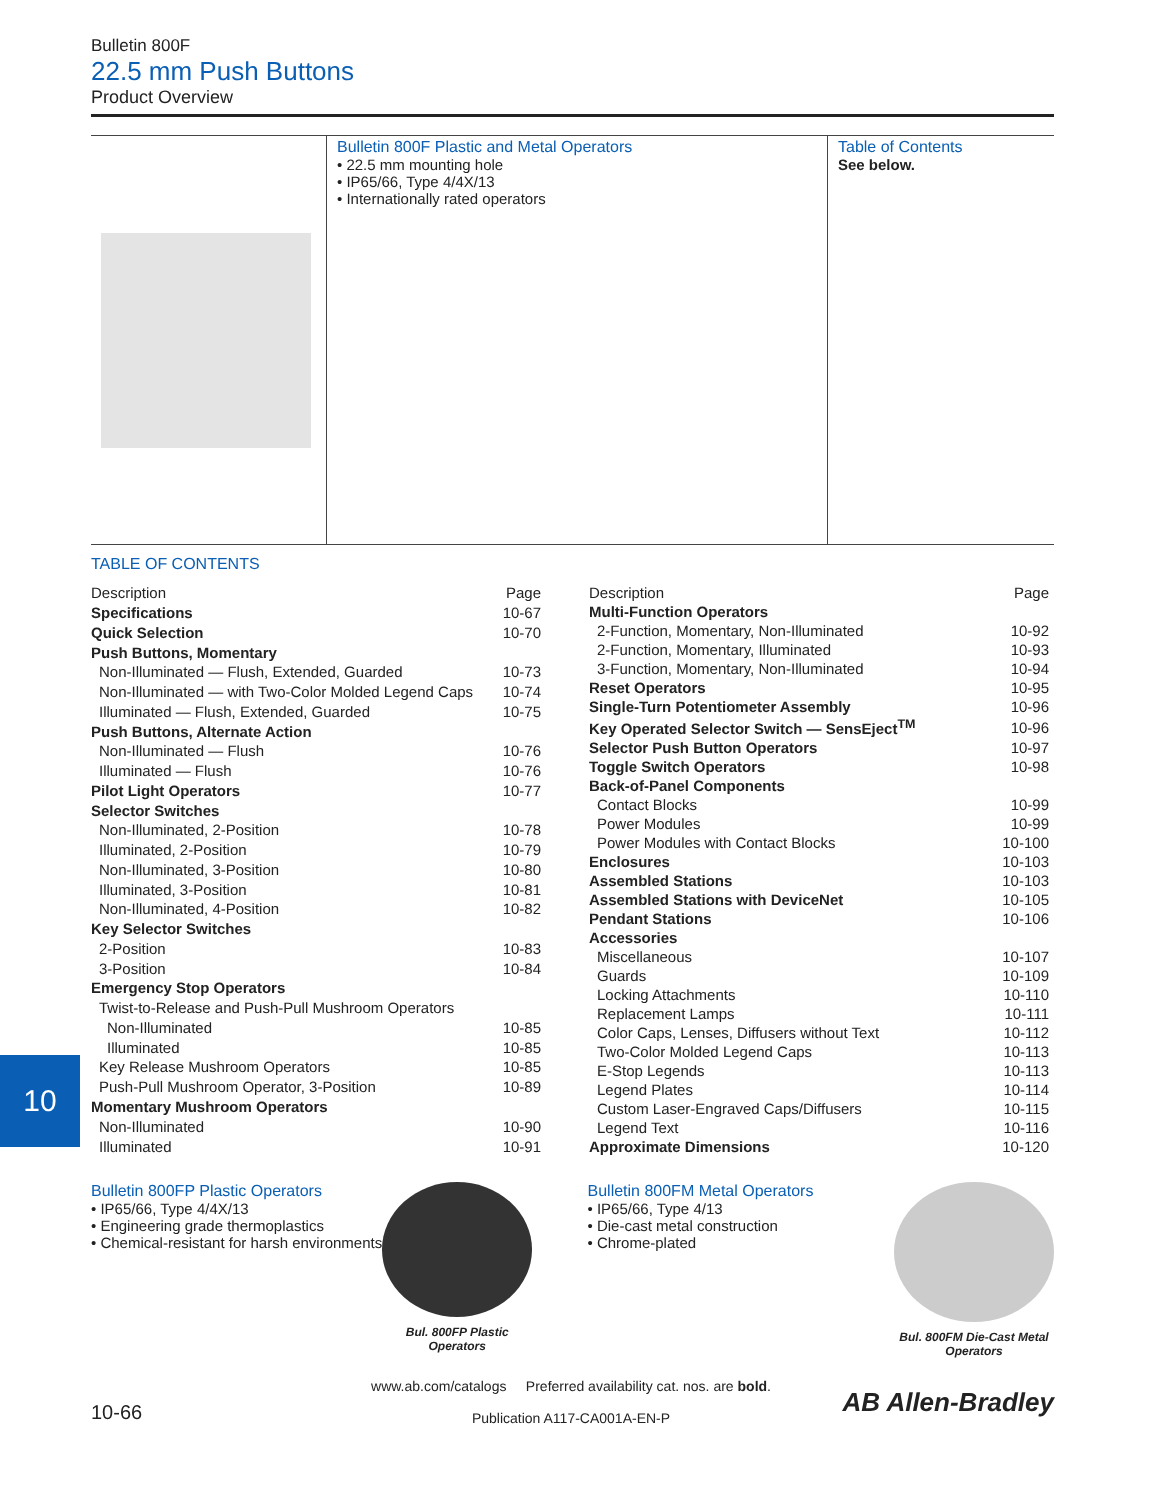Bulletin 800F
22.5 mm Push Buttons
Product Overview
Bulletin 800F Plastic and Metal Operators
• 22.5 mm mounting hole
• IP65/66, Type 4/4X/13
• Internationally rated operators
Table of Contents
See below.
TABLE OF CONTENTS
| Description | Page |
| --- | --- |
| Specifications | 10-67 |
| Quick Selection | 10-70 |
| Push Buttons, Momentary | |
| Non-Illuminated — Flush, Extended, Guarded | 10-73 |
| Non-Illuminated — with Two-Color Molded Legend Caps | 10-74 |
| Illuminated — Flush, Extended, Guarded | 10-75 |
| Push Buttons, Alternate Action | |
| Non-Illuminated — Flush | 10-76 |
| Illuminated — Flush | 10-76 |
| Pilot Light Operators | 10-77 |
| Selector Switches | |
| Non-Illuminated, 2-Position | 10-78 |
| Illuminated, 2-Position | 10-79 |
| Non-Illuminated, 3-Position | 10-80 |
| Illuminated, 3-Position | 10-81 |
| Non-Illuminated, 4-Position | 10-82 |
| Key Selector Switches | |
| 2-Position | 10-83 |
| 3-Position | 10-84 |
| Emergency Stop Operators | |
| Twist-to-Release and Push-Pull Mushroom Operators | |
| Non-Illuminated | 10-85 |
| Illuminated | 10-85 |
| Key Release Mushroom Operators | 10-85 |
| Push-Pull Mushroom Operator, 3-Position | 10-89 |
| Momentary Mushroom Operators | |
| Non-Illuminated | 10-90 |
| Illuminated | 10-91 |
| Description | Page |
| --- | --- |
| Multi-Function Operators | |
| 2-Function, Momentary, Non-Illuminated | 10-92 |
| 2-Function, Momentary, Illuminated | 10-93 |
| 3-Function, Momentary, Non-Illuminated | 10-94 |
| Reset Operators | 10-95 |
| Single-Turn Potentiometer Assembly | 10-96 |
| Key Operated Selector Switch — SensEject<sup>TM</sup> | 10-96 |
| Selector Push Button Operators | 10-97 |
| Toggle Switch Operators | 10-98 |
| Back-of-Panel Components | |
| Contact Blocks | 10-99 |
| Power Modules | 10-99 |
| Power Modules with Contact Blocks | 10-100 |
| Enclosures | 10-103 |
| Assembled Stations | 10-103 |
| Assembled Stations with DeviceNet | 10-105 |
| Pendant Stations | 10-106 |
| Accessories | |
| Miscellaneous | 10-107 |
| Guards | 10-109 |
| Locking Attachments | 10-110 |
| Replacement Lamps | 10-111 |
| Color Caps, Lenses, Diffusers without Text | 10-112 |
| Two-Color Molded Legend Caps | 10-113 |
| E-Stop Legends | 10-113 |
| Legend Plates | 10-114 |
| Custom Laser-Engraved Caps/Diffusers | 10-115 |
| Legend Text | 10-116 |
| Approximate Dimensions | 10-120 |
Bulletin 800FP Plastic Operators
• IP65/66, Type 4/4X/13
• Engineering grade thermoplastics
• Chemical-resistant for harsh environments
Bul. 800FP Plastic
Operators
Bulletin 800FM Metal Operators
• IP65/66, Type 4/13
• Die-cast metal construction
• Chrome-plated
Bul. 800FM Die-Cast Metal
Operators
10-66
www.ab.com/catalogs Preferred availability cat. nos. are bold.
Publication A117-CA001A-EN-P
AB Allen-Bradley
10